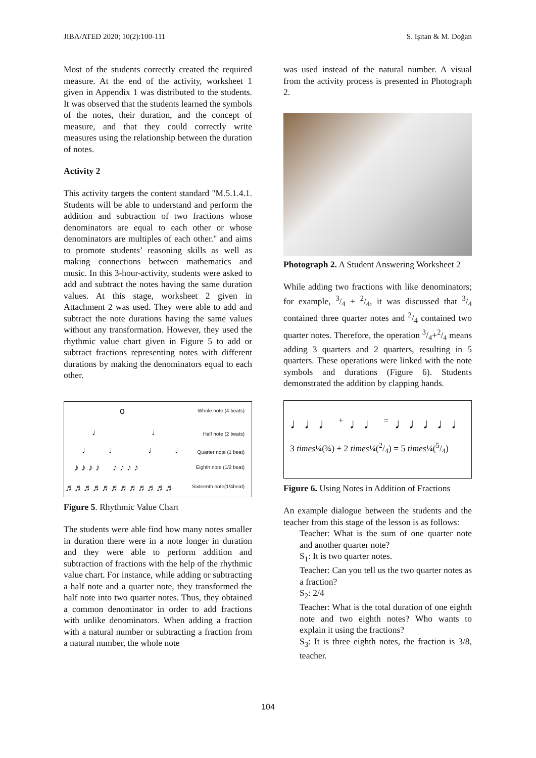JIBA/ATED 2020; 10(2):100-111 S. Işıtan & M. Doğan
Most of the students correctly created the required measure. At the end of the activity, worksheet 1 given in Appendix 1 was distributed to the students. It was observed that the students learned the symbols of the notes, their duration, and the concept of measure, and that they could correctly write measures using the relationship between the duration of notes.
Activity 2
This activity targets the content standard "M.5.1.4.1. Students will be able to understand and perform the addition and subtraction of two fractions whose denominators are equal to each other or whose denominators are multiples of each other." and aims to promote students’ reasoning skills as well as making connections between mathematics and music. In this 3-hour-activity, students were asked to add and subtract the notes having the same duration values. At this stage, worksheet 2 given in Attachment 2 was used. They were able to add and subtract the note durations having the same values without any transformation. However, they used the rhythmic value chart given in Figure 5 to add or subtract fractions representing notes with different durations by making the denominators equal to each other.
o Whole note (4 beats)
♩ ♩ Half note (2 beats)
♩ ♩ ♩ ♩ Quarter note (1 beat)
♪ ♪ ♪ ♪ ♪ ♪ ♪ ♪ Eighth note (1/2 beat)
♬♬♬♬♬♬♬♬♬♬♬♬ Sixteenth note(1/4beat)
Figure 5. Rhythmic Value Chart
The students were able find how many notes smaller in duration there were in a note longer in duration and they were able to perform addition and subtraction of fractions with the help of the rhythmic value chart. For instance, while adding or subtracting a half note and a quarter note, they transformed the half note into two quarter notes. Thus, they obtained a common denominator in order to add fractions with unlike denominators. When adding a fraction with a natural number or subtracting a fraction from a natural number, the whole note
was used instead of the natural number. A visual from the activity process is presented in Photograph 2.
Photograph 2. A Student Answering Worksheet 2
While adding two fractions with like denominators; for example, 3/4 + 2/4, it was discussed that 3/4 contained three quarter notes and 2/4 contained two quarter notes. Therefore, the operation 3/4+2/4 means adding 3 quarters and 2 quarters, resulting in 5 quarters. These operations were linked with the note symbols and durations (Figure 6). Students demonstrated the addition by clapping hands.
♩♩♩ + ♩♩ = ♩♩♩♩♩
3 times¼(¾) + 2 times¼(2/4) = 5 times¼(5/4)
Figure 6. Using Notes in Addition of Fractions
An example dialogue between the students and the teacher from this stage of the lesson is as follows:
Teacher: What is the sum of one quarter note and another quarter note?
S<sub>1</sub>: It is two quarter notes.
Teacher: Can you tell us the two quarter notes as a fraction?
S<sub>2</sub>: 2/4
Teacher: What is the total duration of one eighth note and two eighth notes? Who wants to explain it using the fractions?
S<sub>3</sub>: It is three eighth notes, the fraction is 3/8, teacher.
104